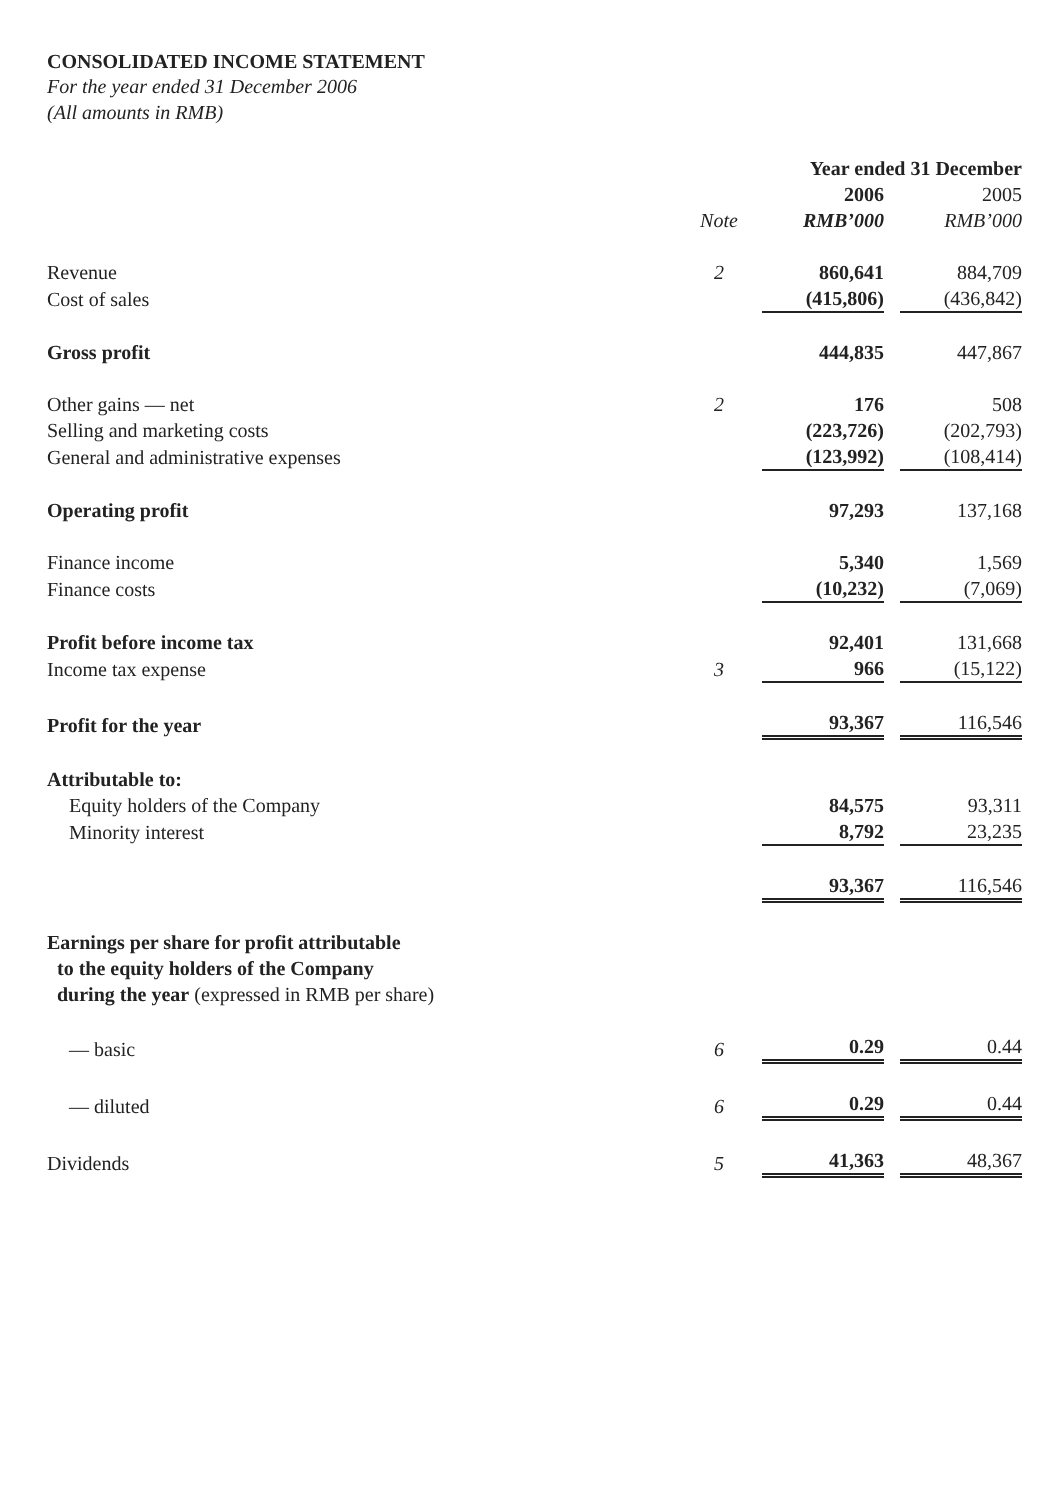CONSOLIDATED INCOME STATEMENT
For the year ended 31 December 2006
(All amounts in RMB)
| | | Year ended 31 December | |
| | | 2006 | 2005 |
| | Note | RMB’000 | RMB’000 |
| Revenue | 2 | 860,641 | 884,709 |
| Cost of sales | | (415,806) | (436,842) |
| Gross profit | | 444,835 | 447,867 |
| Other gains — net | 2 | 176 | 508 |
| Selling and marketing costs | | (223,726) | (202,793) |
| General and administrative expenses | | (123,992) | (108,414) |
| Operating profit | | 97,293 | 137,168 |
| Finance income | | 5,340 | 1,569 |
| Finance costs | | (10,232) | (7,069) |
| Profit before income tax | | 92,401 | 131,668 |
| Income tax expense | 3 | 966 | (15,122) |
| Profit for the year | | 93,367 | 116,546 |
| Attributable to: | | | |
| Equity holders of the Company | | 84,575 | 93,311 |
| Minority interest | | 8,792 | 23,235 |
| | | 93,367 | 116,546 |
| Earnings per share for profit attributable to the equity holders of the Company during the year (expressed in RMB per share) | | | |
| — basic | 6 | 0.29 | 0.44 |
| — diluted | 6 | 0.29 | 0.44 |
| Dividends | 5 | 41,363 | 48,367 |